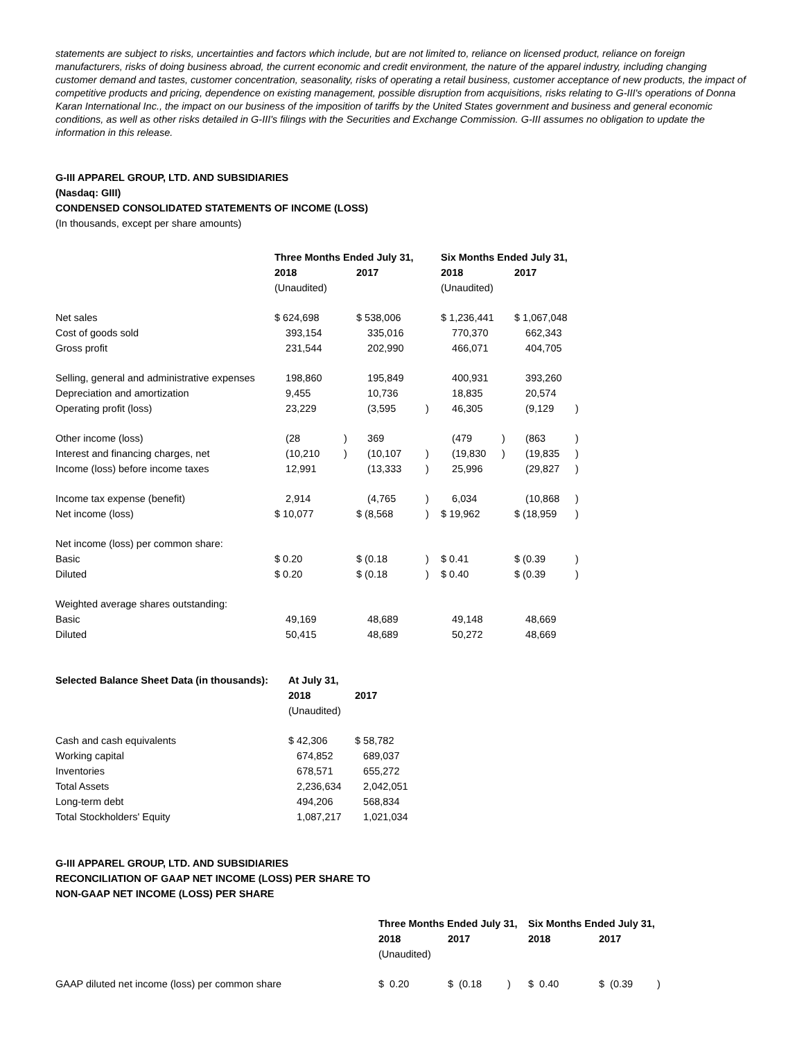statements are subject to risks, uncertainties and factors which include, but are not limited to, reliance on licensed product, reliance on foreign manufacturers, risks of doing business abroad, the current economic and credit environment, the nature of the apparel industry, including changing customer demand and tastes, customer concentration, seasonality, risks of operating a retail business, customer acceptance of new products, the impact of competitive products and pricing, dependence on existing management, possible disruption from acquisitions, risks relating to G-III's operations of Donna Karan International Inc., the impact on our business of the imposition of tariffs by the United States government and business and general economic conditions, as well as other risks detailed in G-III's filings with the Securities and Exchange Commission. G-III assumes no obligation to update the information in this release.
G-III APPAREL GROUP, LTD. AND SUBSIDIARIES
(Nasdaq: GIII)
CONDENSED CONSOLIDATED STATEMENTS OF INCOME (LOSS)
(In thousands, except per share amounts)
| | Three Months Ended July 31, | | | | Six Months Ended July 31, | | | |
| --- | --- | --- | --- | --- | --- | --- | --- | --- |
| | 2018 | | 2017 | | 2018 | | 2017 | |
| | (Unaudited) | | | | (Unaudited) | | | |
| Net sales | $ 624,698 | | $ 538,006 | | $ 1,236,441 | | $ 1,067,048 | |
| Cost of goods sold | 393,154 | | 335,016 | | 770,370 | | 662,343 | |
| Gross profit | 231,544 | | 202,990 | | 466,071 | | 404,705 | |
| Selling, general and administrative expenses | 198,860 | | 195,849 | | 400,931 | | 393,260 | |
| Depreciation and amortization | 9,455 | | 10,736 | | 18,835 | | 20,574 | |
| Operating profit (loss) | 23,229 | | (3,595 | ) | 46,305 | | (9,129 | ) |
| Other income (loss) | (28 | ) | 369 | | (479 | ) | (863 | ) |
| Interest and financing charges, net | (10,210 | ) | (10,107 | ) | (19,830 | ) | (19,835 | ) |
| Income (loss) before income taxes | 12,991 | | (13,333 | ) | 25,996 | | (29,827 | ) |
| Income tax expense (benefit) | 2,914 | | (4,765 | ) | 6,034 | | (10,868 | ) |
| Net income (loss) | $ 10,077 | | $ (8,568 | ) | $ 19,962 | | $ (18,959 | ) |
| Net income (loss) per common share: | | | | | | | | |
| Basic | $ 0.20 | | $ (0.18 | ) | $ 0.41 | | $ (0.39 | ) |
| Diluted | $ 0.20 | | $ (0.18 | ) | $ 0.40 | | $ (0.39 | ) |
| Weighted average shares outstanding: | | | | | | | | |
| Basic | 49,169 | | 48,689 | | 49,148 | | 48,669 | |
| Diluted | 50,415 | | 48,689 | | 50,272 | | 48,669 | |
| Selected Balance Sheet Data (in thousands): | At July 31, | |
| --- | --- | --- |
| | 2018 | 2017 |
| | (Unaudited) | |
| Cash and cash equivalents | $ 42,306 | $ 58,782 |
| Working capital | 674,852 | 689,037 |
| Inventories | 678,571 | 655,272 |
| Total Assets | 2,236,634 | 2,042,051 |
| Long-term debt | 494,206 | 568,834 |
| Total Stockholders' Equity | 1,087,217 | 1,021,034 |
G-III APPAREL GROUP, LTD. AND SUBSIDIARIES
RECONCILIATION OF GAAP NET INCOME (LOSS) PER SHARE TO
NON-GAAP NET INCOME (LOSS) PER SHARE
| | Three Months Ended July 31, | | | | Six Months Ended July 31, | | |
| --- | --- | --- | --- | --- | --- | --- | --- |
| | 2018 | 2017 | | | 2018 | 2017 | |
| | (Unaudited) | | | | | | |
| GAAP diluted net income (loss) per common share | $ 0.20 | $ (0.18 | ) | | $ 0.40 | $ (0.39 | ) |